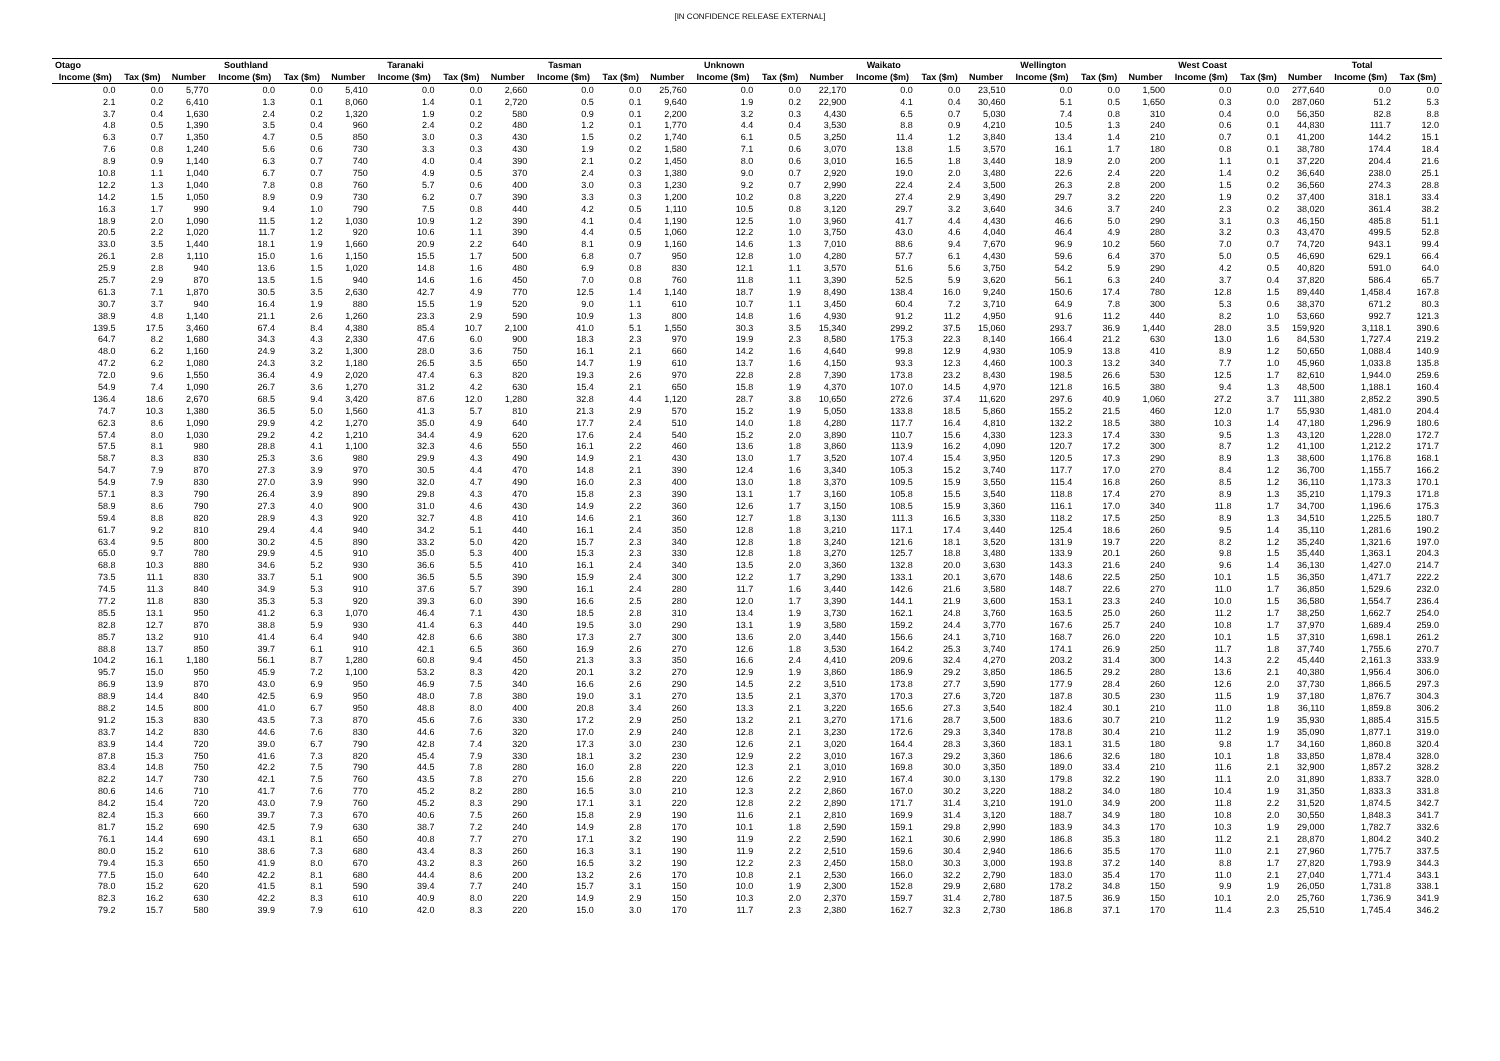[IN CONFIDENCE RELEASE EXTERNAL]
| Otago | | Southland | | | Taranaki | | | Tasman | | | Unknown | | | Waikato | | | Wellington | | | West Coast | | | Total | | |
| --- | --- | --- | --- | --- | --- | --- | --- | --- | --- | --- | --- | --- | --- | --- | --- | --- | --- | --- | --- | --- | --- | --- | --- | --- | --- |
| Income ($m) | Tax ($m) | Number | Income ($m) | Tax ($m) | Number | Income ($m) | Tax ($m) | Number | Income ($m) | Tax ($m) | Number | Income ($m) | Tax ($m) | Number | Income ($m) | Tax ($m) | Number | Income ($m) | Tax ($m) | Number | Income ($m) | Tax ($m) | Number | Income ($m) | Tax ($m) |
| 0.0 | 0.0 | 5,770 | 0.0 | 0.0 | 5,410 | 0.0 | 0.0 | 2,660 | 0.0 | 0.0 | 25,760 | 0.0 | 0.0 | 22,170 | 0.0 | 0.0 | 23,510 | 0.0 | 0.0 | 1,500 | 0.0 | 0.0 | 277,640 | 0.0 | 0.0 |
| 2.1 | 0.2 | 6,410 | 1.3 | 0.1 | 8,060 | 1.4 | 0.1 | 2,720 | 0.5 | 0.1 | 9,640 | 1.9 | 0.2 | 22,900 | 4.1 | 0.4 | 30,460 | 5.1 | 0.5 | 1,650 | 0.3 | 0.0 | 287,060 | 51.2 | 5.3 |
| 3.7 | 0.4 | 1,630 | 2.4 | 0.2 | 1,320 | 1.9 | 0.2 | 580 | 0.9 | 0.1 | 2,200 | 3.2 | 0.3 | 4,430 | 6.5 | 0.7 | 5,030 | 7.4 | 0.8 | 310 | 0.4 | 0.0 | 56,350 | 82.8 | 8.8 |
| 4.8 | 0.5 | 1,390 | 3.5 | 0.4 | 960 | 2.4 | 0.2 | 480 | 1.2 | 0.1 | 1,770 | 4.4 | 0.4 | 3,530 | 8.8 | 0.9 | 4,210 | 10.5 | 1.3 | 240 | 0.6 | 0.1 | 44,830 | 111.7 | 12.0 |
| 6.3 | 0.7 | 1,350 | 4.7 | 0.5 | 850 | 3.0 | 0.3 | 430 | 1.5 | 0.2 | 1,740 | 6.1 | 0.5 | 3,250 | 11.4 | 1.2 | 3,840 | 13.4 | 1.4 | 210 | 0.7 | 0.1 | 41,200 | 144.2 | 15.1 |
| 7.6 | 0.8 | 1,240 | 5.6 | 0.6 | 730 | 3.3 | 0.3 | 430 | 1.9 | 0.2 | 1,580 | 7.1 | 0.6 | 3,070 | 13.8 | 1.5 | 3,570 | 16.1 | 1.7 | 180 | 0.8 | 0.1 | 38,780 | 174.4 | 18.4 |
| 8.9 | 0.9 | 1,140 | 6.3 | 0.7 | 740 | 4.0 | 0.4 | 390 | 2.1 | 0.2 | 1,450 | 8.0 | 0.6 | 3,010 | 16.5 | 1.8 | 3,440 | 18.9 | 2.0 | 200 | 1.1 | 0.1 | 37,220 | 204.4 | 21.6 |
| 10.8 | 1.1 | 1,040 | 6.7 | 0.7 | 750 | 4.9 | 0.5 | 370 | 2.4 | 0.3 | 1,380 | 9.0 | 0.7 | 2,920 | 19.0 | 2.0 | 3,480 | 22.6 | 2.4 | 220 | 1.4 | 0.2 | 36,640 | 238.0 | 25.1 |
| 12.2 | 1.3 | 1,040 | 7.8 | 0.8 | 760 | 5.7 | 0.6 | 400 | 3.0 | 0.3 | 1,230 | 9.2 | 0.7 | 2,990 | 22.4 | 2.4 | 3,500 | 26.3 | 2.8 | 200 | 1.5 | 0.2 | 36,560 | 274.3 | 28.8 |
| 14.2 | 1.5 | 1,050 | 8.9 | 0.9 | 730 | 6.2 | 0.7 | 390 | 3.3 | 0.3 | 1,200 | 10.2 | 0.8 | 3,220 | 27.4 | 2.9 | 3,490 | 29.7 | 3.2 | 220 | 1.9 | 0.2 | 37,400 | 318.1 | 33.4 |
| 16.3 | 1.7 | 990 | 9.4 | 1.0 | 790 | 7.5 | 0.8 | 440 | 4.2 | 0.5 | 1,110 | 10.5 | 0.8 | 3,120 | 29.7 | 3.2 | 3,640 | 34.6 | 3.7 | 240 | 2.3 | 0.2 | 38,020 | 361.4 | 38.2 |
| 18.9 | 2.0 | 1,090 | 11.5 | 1.2 | 1,030 | 10.9 | 1.2 | 390 | 4.1 | 0.4 | 1,190 | 12.5 | 1.0 | 3,960 | 41.7 | 4.4 | 4,430 | 46.6 | 5.0 | 290 | 3.1 | 0.3 | 46,150 | 485.8 | 51.1 |
| 20.5 | 2.2 | 1,020 | 11.7 | 1.2 | 920 | 10.6 | 1.1 | 390 | 4.4 | 0.5 | 1,060 | 12.2 | 1.0 | 3,750 | 43.0 | 4.6 | 4,040 | 46.4 | 4.9 | 280 | 3.2 | 0.3 | 43,470 | 499.5 | 52.8 |
| 33.0 | 3.5 | 1,440 | 18.1 | 1.9 | 1,660 | 20.9 | 2.2 | 640 | 8.1 | 0.9 | 1,160 | 14.6 | 1.3 | 7,010 | 88.6 | 9.4 | 7,670 | 96.9 | 10.2 | 560 | 7.0 | 0.7 | 74,720 | 943.1 | 99.4 |
| 26.1 | 2.8 | 1,110 | 15.0 | 1.6 | 1,150 | 15.5 | 1.7 | 500 | 6.8 | 0.7 | 950 | 12.8 | 1.0 | 4,280 | 57.7 | 6.1 | 4,430 | 59.6 | 6.4 | 370 | 5.0 | 0.5 | 46,690 | 629.1 | 66.4 |
| 25.9 | 2.8 | 940 | 13.6 | 1.5 | 1,020 | 14.8 | 1.6 | 480 | 6.9 | 0.8 | 830 | 12.1 | 1.1 | 3,570 | 51.6 | 5.6 | 3,750 | 54.2 | 5.9 | 290 | 4.2 | 0.5 | 40,820 | 591.0 | 64.0 |
| 25.7 | 2.9 | 870 | 13.5 | 1.5 | 940 | 14.6 | 1.6 | 450 | 7.0 | 0.8 | 760 | 11.8 | 1.1 | 3,390 | 52.5 | 5.9 | 3,620 | 56.1 | 6.3 | 240 | 3.7 | 0.4 | 37,820 | 586.4 | 65.7 |
| 61.3 | 7.1 | 1,870 | 30.5 | 3.5 | 2,630 | 42.7 | 4.9 | 770 | 12.5 | 1.4 | 1,140 | 18.7 | 1.9 | 8,490 | 138.4 | 16.0 | 9,240 | 150.6 | 17.4 | 780 | 12.8 | 1.5 | 89,440 | 1,458.4 | 167.8 |
| 30.7 | 3.7 | 940 | 16.4 | 1.9 | 880 | 15.5 | 1.9 | 520 | 9.0 | 1.1 | 610 | 10.7 | 1.1 | 3,450 | 60.4 | 7.2 | 3,710 | 64.9 | 7.8 | 300 | 5.3 | 0.6 | 38,370 | 671.2 | 80.3 |
| 38.9 | 4.8 | 1,140 | 21.1 | 2.6 | 1,260 | 23.3 | 2.9 | 590 | 10.9 | 1.3 | 800 | 14.8 | 1.6 | 4,930 | 91.2 | 11.2 | 4,950 | 91.6 | 11.2 | 440 | 8.2 | 1.0 | 53,660 | 992.7 | 121.3 |
| 139.5 | 17.5 | 3,460 | 67.4 | 8.4 | 4,380 | 85.4 | 10.7 | 2,100 | 41.0 | 5.1 | 1,550 | 30.3 | 3.5 | 15,340 | 299.2 | 37.5 | 15,060 | 293.7 | 36.9 | 1,440 | 28.0 | 3.5 | 159,920 | 3,118.1 | 390.6 |
| 64.7 | 8.2 | 1,680 | 34.3 | 4.3 | 2,330 | 47.6 | 6.0 | 900 | 18.3 | 2.3 | 970 | 19.9 | 2.3 | 8,580 | 175.3 | 22.3 | 8,140 | 166.4 | 21.2 | 630 | 13.0 | 1.6 | 84,530 | 1,727.4 | 219.2 |
| 48.0 | 6.2 | 1,160 | 24.9 | 3.2 | 1,300 | 28.0 | 3.6 | 750 | 16.1 | 2.1 | 660 | 14.2 | 1.6 | 4,640 | 99.8 | 12.9 | 4,930 | 105.9 | 13.8 | 410 | 8.9 | 1.2 | 50,650 | 1,088.4 | 140.9 |
| 47.2 | 6.2 | 1,080 | 24.3 | 3.2 | 1,180 | 26.5 | 3.5 | 650 | 14.7 | 1.9 | 610 | 13.7 | 1.6 | 4,150 | 93.3 | 12.3 | 4,460 | 100.3 | 13.2 | 340 | 7.7 | 1.0 | 45,960 | 1,033.8 | 135.8 |
| 72.0 | 9.6 | 1,550 | 36.4 | 4.9 | 2,020 | 47.4 | 6.3 | 820 | 19.3 | 2.6 | 970 | 22.8 | 2.8 | 7,390 | 173.8 | 23.2 | 8,430 | 198.5 | 26.6 | 530 | 12.5 | 1.7 | 82,610 | 1,944.0 | 259.6 |
| 54.9 | 7.4 | 1,090 | 26.7 | 3.6 | 1,270 | 31.2 | 4.2 | 630 | 15.4 | 2.1 | 650 | 15.8 | 1.9 | 4,370 | 107.0 | 14.5 | 4,970 | 121.8 | 16.5 | 380 | 9.4 | 1.3 | 48,500 | 1,188.1 | 160.4 |
| 136.4 | 18.6 | 2,670 | 68.5 | 9.4 | 3,420 | 87.6 | 12.0 | 1,280 | 32.8 | 4.4 | 1,120 | 28.7 | 3.8 | 10,650 | 272.6 | 37.4 | 11,620 | 297.6 | 40.9 | 1,060 | 27.2 | 3.7 | 111,380 | 2,852.2 | 390.5 |
| 74.7 | 10.3 | 1,380 | 36.5 | 5.0 | 1,560 | 41.3 | 5.7 | 810 | 21.3 | 2.9 | 570 | 15.2 | 1.9 | 5,050 | 133.8 | 18.5 | 5,860 | 155.2 | 21.5 | 460 | 12.0 | 1.7 | 55,930 | 1,481.0 | 204.4 |
| 62.3 | 8.6 | 1,090 | 29.9 | 4.2 | 1,270 | 35.0 | 4.9 | 640 | 17.7 | 2.4 | 510 | 14.0 | 1.8 | 4,280 | 117.7 | 16.4 | 4,810 | 132.2 | 18.5 | 380 | 10.3 | 1.4 | 47,180 | 1,296.9 | 180.6 |
| 57.4 | 8.0 | 1,030 | 29.2 | 4.2 | 1,210 | 34.4 | 4.9 | 620 | 17.6 | 2.4 | 540 | 15.2 | 2.0 | 3,890 | 110.7 | 15.6 | 4,330 | 123.3 | 17.4 | 330 | 9.5 | 1.3 | 43,120 | 1,228.0 | 172.7 |
| 57.5 | 8.1 | 980 | 28.8 | 4.1 | 1,100 | 32.3 | 4.6 | 550 | 16.1 | 2.2 | 460 | 13.6 | 1.8 | 3,860 | 113.9 | 16.2 | 4,090 | 120.7 | 17.2 | 300 | 8.7 | 1.2 | 41,100 | 1,212.2 | 171.7 |
| 58.7 | 8.3 | 830 | 25.3 | 3.6 | 980 | 29.9 | 4.3 | 490 | 14.9 | 2.1 | 430 | 13.0 | 1.7 | 3,520 | 107.4 | 15.4 | 3,950 | 120.5 | 17.3 | 290 | 8.9 | 1.3 | 38,600 | 1,176.8 | 168.1 |
| 54.7 | 7.9 | 870 | 27.3 | 3.9 | 970 | 30.5 | 4.4 | 470 | 14.8 | 2.1 | 390 | 12.4 | 1.6 | 3,340 | 105.3 | 15.2 | 3,740 | 117.7 | 17.0 | 270 | 8.4 | 1.2 | 36,700 | 1,155.7 | 166.2 |
| 54.9 | 7.9 | 830 | 27.0 | 3.9 | 990 | 32.0 | 4.7 | 490 | 16.0 | 2.3 | 400 | 13.0 | 1.8 | 3,370 | 109.5 | 15.9 | 3,550 | 115.4 | 16.8 | 260 | 8.5 | 1.2 | 36,110 | 1,173.3 | 170.1 |
| 57.1 | 8.3 | 790 | 26.4 | 3.9 | 890 | 29.8 | 4.3 | 470 | 15.8 | 2.3 | 390 | 13.1 | 1.7 | 3,160 | 105.8 | 15.5 | 3,540 | 118.8 | 17.4 | 270 | 8.9 | 1.3 | 35,210 | 1,179.3 | 171.8 |
| 58.9 | 8.6 | 790 | 27.3 | 4.0 | 900 | 31.0 | 4.6 | 430 | 14.9 | 2.2 | 360 | 12.6 | 1.7 | 3,150 | 108.5 | 15.9 | 3,360 | 116.1 | 17.0 | 340 | 11.8 | 1.7 | 34,700 | 1,196.6 | 175.3 |
| 59.4 | 8.8 | 820 | 28.9 | 4.3 | 920 | 32.7 | 4.8 | 410 | 14.6 | 2.1 | 360 | 12.7 | 1.8 | 3,130 | 111.3 | 16.5 | 3,330 | 118.2 | 17.5 | 250 | 8.9 | 1.3 | 34,510 | 1,225.5 | 180.7 |
| 61.7 | 9.2 | 810 | 29.4 | 4.4 | 940 | 34.2 | 5.1 | 440 | 16.1 | 2.4 | 350 | 12.8 | 1.8 | 3,210 | 117.1 | 17.4 | 3,440 | 125.4 | 18.6 | 260 | 9.5 | 1.4 | 35,110 | 1,281.6 | 190.2 |
| 63.4 | 9.5 | 800 | 30.2 | 4.5 | 890 | 33.2 | 5.0 | 420 | 15.7 | 2.3 | 340 | 12.8 | 1.8 | 3,240 | 121.6 | 18.1 | 3,520 | 131.9 | 19.7 | 220 | 8.2 | 1.2 | 35,240 | 1,321.6 | 197.0 |
| 65.0 | 9.7 | 780 | 29.9 | 4.5 | 910 | 35.0 | 5.3 | 400 | 15.3 | 2.3 | 330 | 12.8 | 1.8 | 3,270 | 125.7 | 18.8 | 3,480 | 133.9 | 20.1 | 260 | 9.8 | 1.5 | 35,440 | 1,363.1 | 204.3 |
| 68.8 | 10.3 | 880 | 34.6 | 5.2 | 930 | 36.6 | 5.5 | 410 | 16.1 | 2.4 | 340 | 13.5 | 2.0 | 3,360 | 132.8 | 20.0 | 3,630 | 143.3 | 21.6 | 240 | 9.6 | 1.4 | 36,130 | 1,427.0 | 214.7 |
| 73.5 | 11.1 | 830 | 33.7 | 5.1 | 900 | 36.5 | 5.5 | 390 | 15.9 | 2.4 | 300 | 12.2 | 1.7 | 3,290 | 133.1 | 20.1 | 3,670 | 148.6 | 22.5 | 250 | 10.1 | 1.5 | 36,350 | 1,471.7 | 222.2 |
| 74.5 | 11.3 | 840 | 34.9 | 5.3 | 910 | 37.6 | 5.7 | 390 | 16.1 | 2.4 | 280 | 11.7 | 1.6 | 3,440 | 142.6 | 21.6 | 3,580 | 148.7 | 22.6 | 270 | 11.0 | 1.7 | 36,850 | 1,529.6 | 232.0 |
| 77.2 | 11.8 | 830 | 35.3 | 5.3 | 920 | 39.3 | 6.0 | 390 | 16.6 | 2.5 | 280 | 12.0 | 1.7 | 3,390 | 144.1 | 21.9 | 3,600 | 153.1 | 23.3 | 240 | 10.0 | 1.5 | 36,580 | 1,554.7 | 236.4 |
| 85.5 | 13.1 | 950 | 41.2 | 6.3 | 1,070 | 46.4 | 7.1 | 430 | 18.5 | 2.8 | 310 | 13.4 | 1.9 | 3,730 | 162.1 | 24.8 | 3,760 | 163.5 | 25.0 | 260 | 11.2 | 1.7 | 38,250 | 1,662.7 | 254.0 |
| 82.8 | 12.7 | 870 | 38.8 | 5.9 | 930 | 41.4 | 6.3 | 440 | 19.5 | 3.0 | 290 | 13.1 | 1.9 | 3,580 | 159.2 | 24.4 | 3,770 | 167.6 | 25.7 | 240 | 10.8 | 1.7 | 37,970 | 1,689.4 | 259.0 |
| 85.7 | 13.2 | 910 | 41.4 | 6.4 | 940 | 42.8 | 6.6 | 380 | 17.3 | 2.7 | 300 | 13.6 | 2.0 | 3,440 | 156.6 | 24.1 | 3,710 | 168.7 | 26.0 | 220 | 10.1 | 1.5 | 37,310 | 1,698.1 | 261.2 |
| 88.8 | 13.7 | 850 | 39.7 | 6.1 | 910 | 42.1 | 6.5 | 360 | 16.9 | 2.6 | 270 | 12.6 | 1.8 | 3,530 | 164.2 | 25.3 | 3,740 | 174.1 | 26.9 | 250 | 11.7 | 1.8 | 37,740 | 1,755.6 | 270.7 |
| 104.2 | 16.1 | 1,180 | 56.1 | 8.7 | 1,280 | 60.8 | 9.4 | 450 | 21.3 | 3.3 | 350 | 16.6 | 2.4 | 4,410 | 209.6 | 32.4 | 4,270 | 203.2 | 31.4 | 300 | 14.3 | 2.2 | 45,440 | 2,161.3 | 333.9 |
| 95.7 | 15.0 | 950 | 45.9 | 7.2 | 1,100 | 53.2 | 8.3 | 420 | 20.1 | 3.2 | 270 | 12.9 | 1.9 | 3,860 | 186.9 | 29.2 | 3,850 | 186.5 | 29.2 | 280 | 13.6 | 2.1 | 40,380 | 1,956.4 | 306.0 |
| 86.9 | 13.9 | 870 | 43.0 | 6.9 | 950 | 46.9 | 7.5 | 340 | 16.6 | 2.6 | 290 | 14.5 | 2.2 | 3,510 | 173.8 | 27.7 | 3,590 | 177.9 | 28.4 | 260 | 12.6 | 2.0 | 37,730 | 1,866.5 | 297.3 |
| 88.9 | 14.4 | 840 | 42.5 | 6.9 | 950 | 48.0 | 7.8 | 380 | 19.0 | 3.1 | 270 | 13.5 | 2.1 | 3,370 | 170.3 | 27.6 | 3,720 | 187.8 | 30.5 | 230 | 11.5 | 1.9 | 37,180 | 1,876.7 | 304.3 |
| 88.2 | 14.5 | 800 | 41.0 | 6.7 | 950 | 48.8 | 8.0 | 400 | 20.8 | 3.4 | 260 | 13.3 | 2.1 | 3,220 | 165.6 | 27.3 | 3,540 | 182.4 | 30.1 | 210 | 11.0 | 1.8 | 36,110 | 1,859.8 | 306.2 |
| 91.2 | 15.3 | 830 | 43.5 | 7.3 | 870 | 45.6 | 7.6 | 330 | 17.2 | 2.9 | 250 | 13.2 | 2.1 | 3,270 | 171.6 | 28.7 | 3,500 | 183.6 | 30.7 | 210 | 11.2 | 1.9 | 35,930 | 1,885.4 | 315.5 |
| 83.7 | 14.2 | 830 | 44.6 | 7.6 | 830 | 44.6 | 7.6 | 320 | 17.0 | 2.9 | 240 | 12.8 | 2.1 | 3,230 | 172.6 | 29.3 | 3,340 | 178.8 | 30.4 | 210 | 11.2 | 1.9 | 35,090 | 1,877.1 | 319.0 |
| 83.9 | 14.4 | 720 | 39.0 | 6.7 | 790 | 42.8 | 7.4 | 320 | 17.3 | 3.0 | 230 | 12.6 | 2.1 | 3,020 | 164.4 | 28.3 | 3,360 | 183.1 | 31.5 | 180 | 9.8 | 1.7 | 34,160 | 1,860.8 | 320.4 |
| 87.8 | 15.3 | 750 | 41.6 | 7.3 | 820 | 45.4 | 7.9 | 330 | 18.1 | 3.2 | 230 | 12.9 | 2.2 | 3,010 | 167.3 | 29.2 | 3,360 | 186.6 | 32.6 | 180 | 10.1 | 1.8 | 33,850 | 1,878.4 | 328.0 |
| 83.4 | 14.8 | 750 | 42.2 | 7.5 | 790 | 44.5 | 7.8 | 280 | 16.0 | 2.8 | 220 | 12.3 | 2.1 | 3,010 | 169.8 | 30.0 | 3,350 | 189.0 | 33.4 | 210 | 11.6 | 2.1 | 32,900 | 1,857.2 | 328.2 |
| 82.2 | 14.7 | 730 | 42.1 | 7.5 | 760 | 43.5 | 7.8 | 270 | 15.6 | 2.8 | 220 | 12.6 | 2.2 | 2,910 | 167.4 | 30.0 | 3,130 | 179.8 | 32.2 | 190 | 11.1 | 2.0 | 31,890 | 1,833.7 | 328.0 |
| 80.6 | 14.6 | 710 | 41.7 | 7.6 | 770 | 45.2 | 8.2 | 280 | 16.5 | 3.0 | 210 | 12.3 | 2.2 | 2,860 | 167.0 | 30.2 | 3,220 | 188.2 | 34.0 | 180 | 10.4 | 1.9 | 31,350 | 1,833.3 | 331.8 |
| 84.2 | 15.4 | 720 | 43.0 | 7.9 | 760 | 45.2 | 8.3 | 290 | 17.1 | 3.1 | 220 | 12.8 | 2.2 | 2,890 | 171.7 | 31.4 | 3,210 | 191.0 | 34.9 | 200 | 11.8 | 2.2 | 31,520 | 1,874.5 | 342.7 |
| 82.4 | 15.3 | 660 | 39.7 | 7.3 | 670 | 40.6 | 7.5 | 260 | 15.8 | 2.9 | 190 | 11.6 | 2.1 | 2,810 | 169.9 | 31.4 | 3,120 | 188.7 | 34.9 | 180 | 10.8 | 2.0 | 30,550 | 1,848.3 | 341.7 |
| 81.7 | 15.2 | 690 | 42.5 | 7.9 | 630 | 38.7 | 7.2 | 240 | 14.9 | 2.8 | 170 | 10.1 | 1.8 | 2,590 | 159.1 | 29.8 | 2,990 | 183.9 | 34.3 | 170 | 10.3 | 1.9 | 29,000 | 1,782.7 | 332.6 |
| 76.1 | 14.4 | 690 | 43.1 | 8.1 | 650 | 40.8 | 7.7 | 270 | 17.1 | 3.2 | 190 | 11.9 | 2.2 | 2,590 | 162.1 | 30.6 | 2,990 | 186.8 | 35.3 | 180 | 11.2 | 2.1 | 28,870 | 1,804.2 | 340.2 |
| 80.0 | 15.2 | 610 | 38.6 | 7.3 | 680 | 43.4 | 8.3 | 260 | 16.3 | 3.1 | 190 | 11.9 | 2.2 | 2,510 | 159.6 | 30.4 | 2,940 | 186.6 | 35.5 | 170 | 11.0 | 2.1 | 27,960 | 1,775.7 | 337.5 |
| 79.4 | 15.3 | 650 | 41.9 | 8.0 | 670 | 43.2 | 8.3 | 260 | 16.5 | 3.2 | 190 | 12.2 | 2.3 | 2,450 | 158.0 | 30.3 | 3,000 | 193.8 | 37.2 | 140 | 8.8 | 1.7 | 27,820 | 1,793.9 | 344.3 |
| 77.5 | 15.0 | 640 | 42.2 | 8.1 | 680 | 44.4 | 8.6 | 200 | 13.2 | 2.6 | 170 | 10.8 | 2.1 | 2,530 | 166.0 | 32.2 | 2,790 | 183.0 | 35.4 | 170 | 11.0 | 2.1 | 27,040 | 1,771.4 | 343.1 |
| 78.0 | 15.2 | 620 | 41.5 | 8.1 | 590 | 39.4 | 7.7 | 240 | 15.7 | 3.1 | 150 | 10.0 | 1.9 | 2,300 | 152.8 | 29.9 | 2,680 | 178.2 | 34.8 | 150 | 9.9 | 1.9 | 26,050 | 1,731.8 | 338.1 |
| 82.3 | 16.2 | 630 | 42.2 | 8.3 | 610 | 40.9 | 8.0 | 220 | 14.9 | 2.9 | 150 | 10.3 | 2.0 | 2,370 | 159.7 | 31.4 | 2,780 | 187.5 | 36.9 | 150 | 10.1 | 2.0 | 25,760 | 1,736.9 | 341.9 |
| 79.2 | 15.7 | 580 | 39.9 | 7.9 | 610 | 42.0 | 8.3 | 220 | 15.0 | 3.0 | 170 | 11.7 | 2.3 | 2,380 | 162.7 | 32.3 | 2,730 | 186.8 | 37.1 | 170 | 11.4 | 2.3 | 25,510 | 1,745.4 | 346.2 |